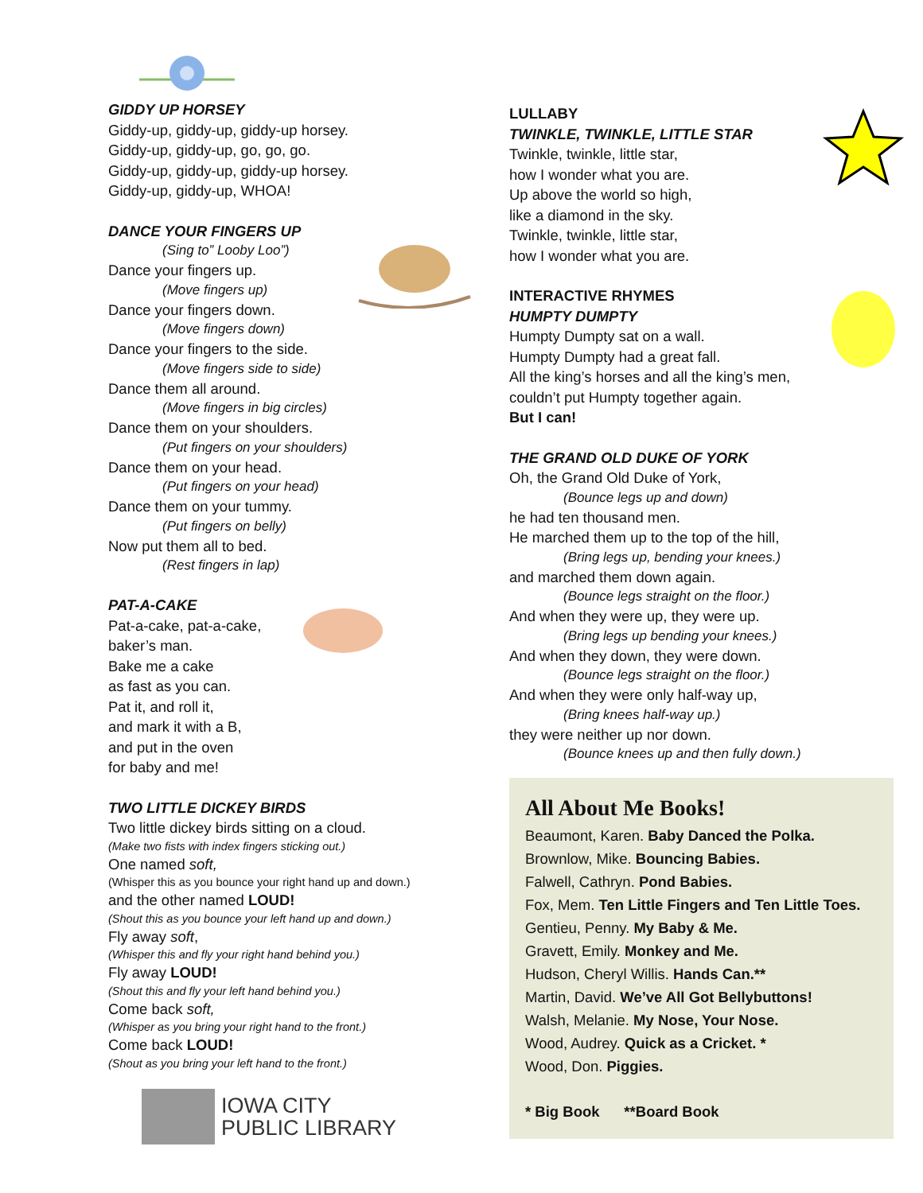GIDDY UP HORSEY
Giddy-up, giddy-up, giddy-up horsey.
Giddy-up, giddy-up, go, go, go.
Giddy-up, giddy-up, giddy-up horsey.
Giddy-up, giddy-up, WHOA!
DANCE YOUR FINGERS UP
(Sing to” Looby Loo”)
Dance your fingers up.
(Move fingers up)
Dance your fingers down.
(Move fingers down)
Dance your fingers to the side.
(Move fingers side to side)
Dance them all around.
(Move fingers in big circles)
Dance them on your shoulders.
(Put fingers on your shoulders)
Dance them on your head.
(Put fingers on your head)
Dance them on your tummy.
(Put fingers on belly)
Now put them all to bed.
(Rest fingers in lap)
PAT-A-CAKE
Pat-a-cake, pat-a-cake,
baker’s man.
Bake me a cake
as fast as you can.
Pat it, and roll it,
and mark it with a B,
and put in the oven
for baby and me!
TWO LITTLE DICKEY BIRDS
Two little dickey birds sitting on a cloud.
(Make two fists with index fingers sticking out.)
One named soft,
(Whisper this as you bounce your right hand up and down.)
and the other named LOUD!
(Shout this as you bounce your left hand up and down.)
Fly away soft,
(Whisper this and fly your right hand behind you.)
Fly away LOUD!
(Shout this and fly your left hand behind you.)
Come back soft,
(Whisper as you bring your right hand to the front.)
Come back LOUD!
(Shout as you bring your left hand to the front.)
IOWA CITY
PUBLIC LIBRARY
LULLABY
TWINKLE, TWINKLE, LITTLE STAR
Twinkle, twinkle, little star,
how I wonder what you are.
Up above the world so high,
like a diamond in the sky.
Twinkle, twinkle, little star,
how I wonder what you are.
INTERACTIVE RHYMES
HUMPTY DUMPTY
Humpty Dumpty sat on a wall.
Humpty Dumpty had a great fall.
All the king’s horses and all the king’s men,
couldn’t put Humpty together again.
But I can!
THE GRAND OLD DUKE OF YORK
Oh, the Grand Old Duke of York,
(Bounce legs up and down)
he had ten thousand men.
He marched them up to the top of the hill,
(Bring legs up, bending your knees.)
and marched them down again.
(Bounce legs straight on the floor.)
And when they were up, they were up.
(Bring legs up bending your knees.)
And when they down, they were down.
(Bounce legs straight on the floor.)
And when they were only half-way up,
(Bring knees half-way up.)
they were neither up nor down.
(Bounce knees up and then fully down.)
All About Me Books!
Beaumont, Karen. Baby Danced the Polka.
Brownlow, Mike. Bouncing Babies.
Falwell, Cathryn. Pond Babies.
Fox, Mem. Ten Little Fingers and Ten Little Toes.
Gentieu, Penny. My Baby & Me.
Gravett, Emily. Monkey and Me.
Hudson, Cheryl Willis. Hands Can.**
Martin, David. We’ve All Got Bellybuttons!
Walsh, Melanie. My Nose, Your Nose.
Wood, Audrey. Quick as a Cricket. *
Wood, Don. Piggies.
* Big Book **Board Book